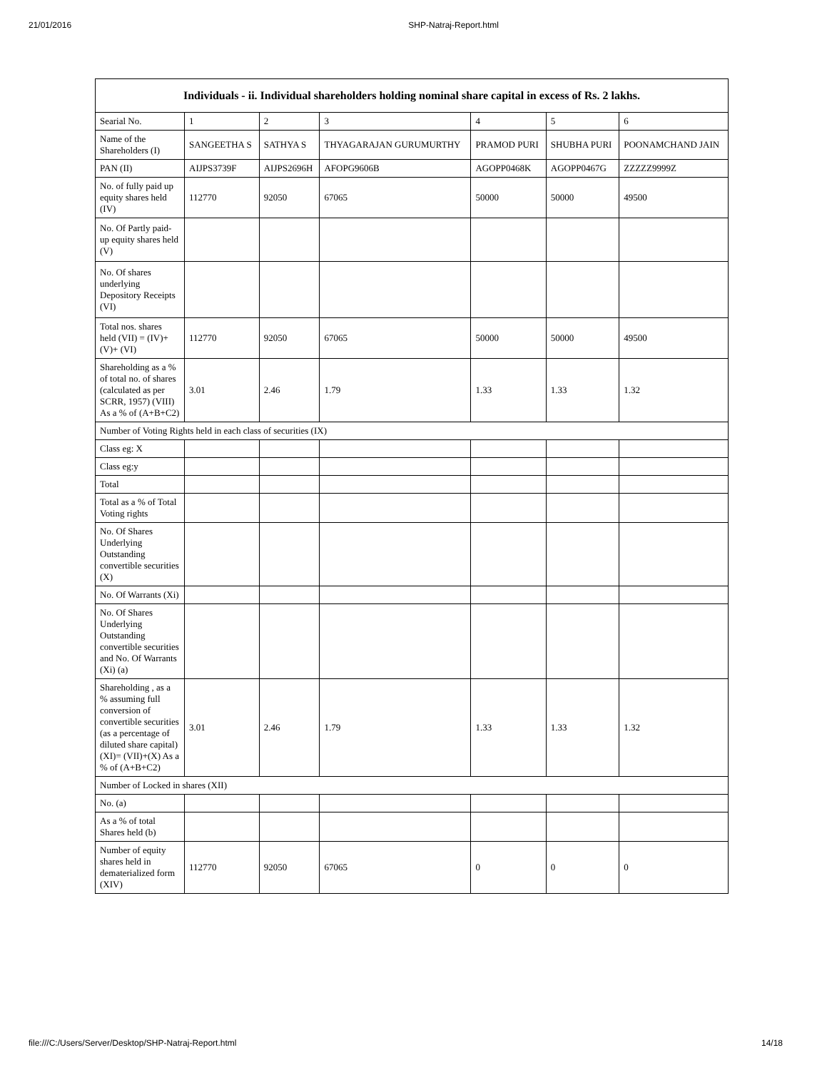21/01/2016 SHP-Natraj-Report.html
| Individuals - ii. Individual shareholders holding nominal share capital in excess of Rs. 2 lakhs. | | | | | | |
| --- | --- | --- | --- | --- | --- | --- |
| Searial No. | 1 | 2 | 3 | 4 | 5 | 6 |
| Name of the Shareholders (I) | SANGEETHA S | SATHYA S | THYAGARAJAN GURUMURTHY | PRAMOD PURI | SHUBHA PURI | POONAMCHAND JAIN |
| PAN (II) | AIJPS3739F | AIJPS2696H | AFOPG9606B | AGOPP0468K | AGOPP0467G | ZZZZZ9999Z |
| No. of fully paid up equity shares held (IV) | 112770 | 92050 | 67065 | 50000 | 50000 | 49500 |
| No. Of Partly paid-up equity shares held (V) | | | | | | |
| No. Of shares underlying Depository Receipts (VI) | | | | | | |
| Total nos. shares held (VII) = (IV)+(V)+ (VI) | 112770 | 92050 | 67065 | 50000 | 50000 | 49500 |
| Shareholding as a % of total no. of shares (calculated as per SCRR, 1957) (VIII) As a % of (A+B+C2) | 3.01 | 2.46 | 1.79 | 1.33 | 1.33 | 1.32 |
| Number of Voting Rights held in each class of securities (IX) | | | | | | |
| Class eg: X | | | | | | |
| Class eg:y | | | | | | |
| Total | | | | | | |
| Total as a % of Total Voting rights | | | | | | |
| No. Of Shares Underlying Outstanding convertible securities (X) | | | | | | |
| No. Of Warrants (Xi) | | | | | | |
| No. Of Shares Underlying Outstanding convertible securities and No. Of Warrants (Xi) (a) | | | | | | |
| Shareholding , as a % assuming full conversion of convertible securities (as a percentage of diluted share capital) (XI)= (VII)+(X) As a % of (A+B+C2) | 3.01 | 2.46 | 1.79 | 1.33 | 1.33 | 1.32 |
| Number of Locked in shares (XII) | | | | | | |
| No. (a) | | | | | | |
| As a % of total Shares held (b) | | | | | | |
| Number of equity shares held in dematerialized form (XIV) | 112770 | 92050 | 67065 | 0 | 0 | 0 |
file:///C:/Users/Server/Desktop/SHP-Natraj-Report.html 14/18